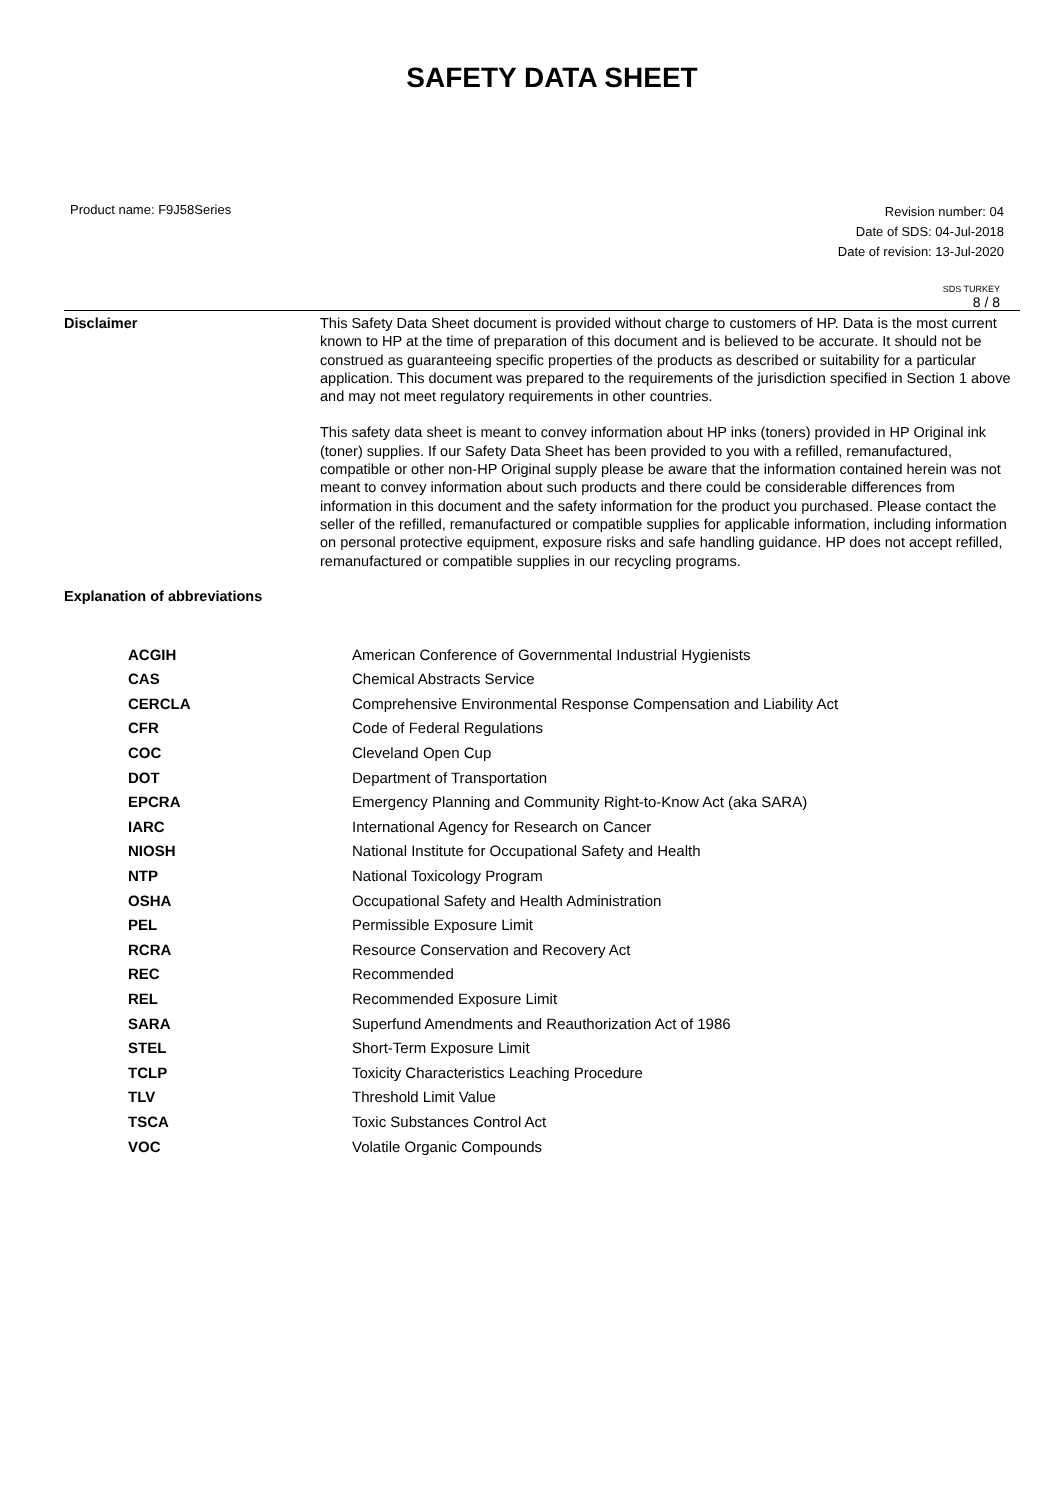SAFETY DATA SHEET
Product name: F9J58Series
Revision number: 04
Date of SDS: 04-Jul-2018
Date of revision: 13-Jul-2020
SDS TURKEY
8 / 8
Disclaimer This Safety Data Sheet document is provided without charge to customers of HP. Data is the most current known to HP at the time of preparation of this document and is believed to be accurate. It should not be construed as guaranteeing specific properties of the products as described or suitability for a particular application. This document was prepared to the requirements of the jurisdiction specified in Section 1 above and may not meet regulatory requirements in other countries.
This safety data sheet is meant to convey information about HP inks (toners) provided in HP Original ink (toner) supplies. If our Safety Data Sheet has been provided to you with a refilled, remanufactured, compatible or other non-HP Original supply please be aware that the information contained herein was not meant to convey information about such products and there could be considerable differences from information in this document and the safety information for the product you purchased. Please contact the seller of the refilled, remanufactured or compatible supplies for applicable information, including information on personal protective equipment, exposure risks and safe handling guidance. HP does not accept refilled, remanufactured or compatible supplies in our recycling programs.
Explanation of abbreviations
| ACGIH | American Conference of Governmental Industrial Hygienists |
| CAS | Chemical Abstracts Service |
| CERCLA | Comprehensive Environmental Response Compensation and Liability Act |
| CFR | Code of Federal Regulations |
| COC | Cleveland Open Cup |
| DOT | Department of Transportation |
| EPCRA | Emergency Planning and Community Right-to-Know Act (aka SARA) |
| IARC | International Agency for Research on Cancer |
| NIOSH | National Institute for Occupational Safety and Health |
| NTP | National Toxicology Program |
| OSHA | Occupational Safety and Health Administration |
| PEL | Permissible Exposure Limit |
| RCRA | Resource Conservation and Recovery Act |
| REC | Recommended |
| REL | Recommended Exposure Limit |
| SARA | Superfund Amendments and Reauthorization Act of 1986 |
| STEL | Short-Term Exposure Limit |
| TCLP | Toxicity Characteristics Leaching Procedure |
| TLV | Threshold Limit Value |
| TSCA | Toxic Substances Control Act |
| VOC | Volatile Organic Compounds |